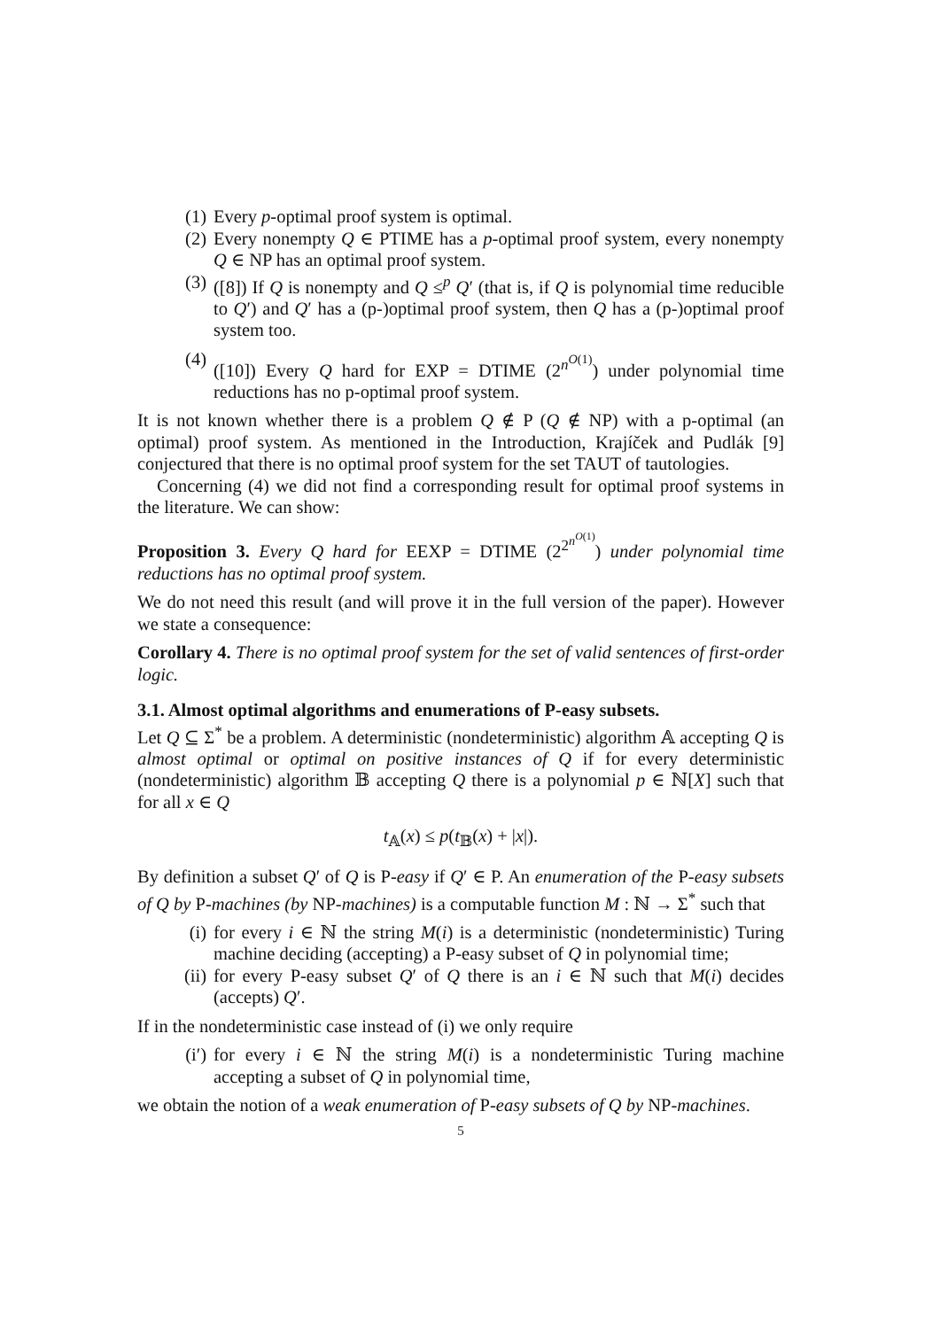(1) Every p-optimal proof system is optimal.
(2) Every nonempty Q ∈ PTIME has a p-optimal proof system, every nonempty Q ∈ NP has an optimal proof system.
(3) ([8]) If Q is nonempty and Q ≤<sup>p</sup> Q′ (that is, if Q is polynomial time reducible to Q′) and Q′ has a (p-)optimal proof system, then Q has a (p-)optimal proof system too.
(4) ([10]) Every Q hard for EXP = DTIME (2<sup>n<sup>O(1)</sup></sup>) under polynomial time reductions has no p-optimal proof system.
It is not known whether there is a problem Q ∉ P (Q ∉ NP) with a p-optimal (an optimal) proof system. As mentioned in the Introduction, Krajíček and Pudlák [9] conjectured that there is no optimal proof system for the set TAUT of tautologies.
Concerning (4) we did not find a corresponding result for optimal proof systems in the literature. We can show:
Proposition 3. Every Q hard for EEXP = DTIME (2<sup>2<sup>n<sup>O(1)</sup></sup></sup>) under polynomial time reductions has no optimal proof system.
We do not need this result (and will prove it in the full version of the paper). However we state a consequence:
Corollary 4. There is no optimal proof system for the set of valid sentences of first-order logic.
3.1. Almost optimal algorithms and enumerations of P-easy subsets.
Let Q ⊆ Σ<sup>*</sup> be a problem. A deterministic (nondeterministic) algorithm 𝔸 accepting Q is almost optimal or optimal on positive instances of Q if for every deterministic (nondeterministic) algorithm 𝔹 accepting Q there is a polynomial p ∈ ℕ[X] such that for all x ∈ Q
t<sub>𝔸</sub>(x) ≤ p(t<sub>𝔹</sub>(x) + |x|).
By definition a subset Q′ of Q is P-easy if Q′ ∈ P. An enumeration of the P-easy subsets of Q by P-machines (by NP-machines) is a computable function M : ℕ → Σ<sup>*</sup> such that
(i) for every i ∈ ℕ the string M(i) is a deterministic (nondeterministic) Turing machine deciding (accepting) a P-easy subset of Q in polynomial time;
(ii) for every P-easy subset Q′ of Q there is an i ∈ ℕ such that M(i) decides (accepts) Q′.
If in the nondeterministic case instead of (i) we only require
(i′) for every i ∈ ℕ the string M(i) is a nondeterministic Turing machine accepting a subset of Q in polynomial time,
we obtain the notion of a weak enumeration of P-easy subsets of Q by NP-machines.
5